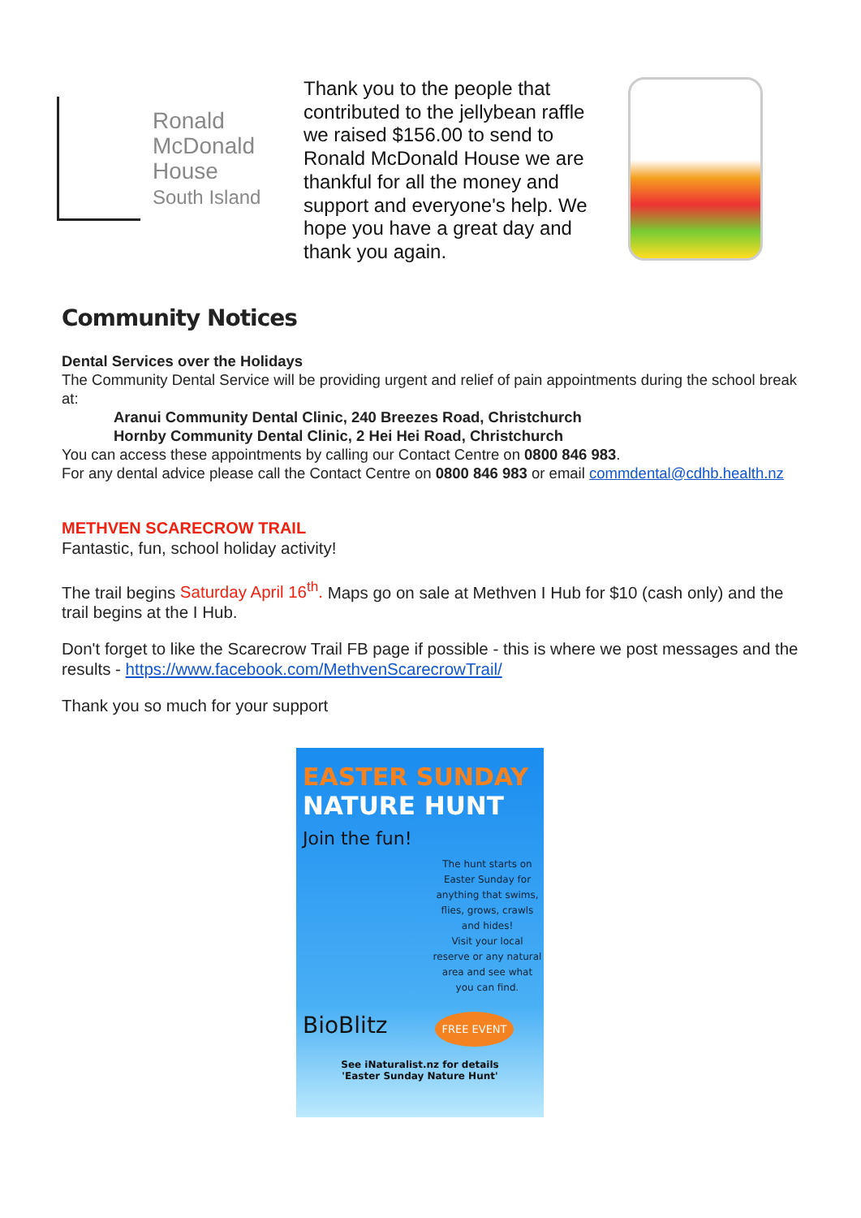Ronald
McDonald
House
South Island
Thank you to the people that contributed to the jellybean raffle we raised $156.00 to send to Ronald McDonald House we are thankful for all the money and support and everyone's help. We hope you have a great day and thank you again.
Community Notices
Dental Services over the Holidays
The Community Dental Service will be providing urgent and relief of pain appointments during the school break at:
Aranui Community Dental Clinic, 240 Breezes Road, Christchurch
Hornby Community Dental Clinic, 2 Hei Hei Road, Christchurch
You can access these appointments by calling our Contact Centre on 0800 846 983.
For any dental advice please call the Contact Centre on 0800 846 983 or email commdental@cdhb.health.nz
METHVEN SCARECROW TRAIL
Fantastic, fun, school holiday activity!
The trail begins Saturday April 16<sup>th</sup>. Maps go on sale at Methven I Hub for $10 (cash only) and the trail begins at the I Hub.
Don't forget to like the Scarecrow Trail FB page if possible - this is where we post messages and the results - https://www.facebook.com/MethvenScarecrowTrail/
Thank you so much for your support
EASTER SUNDAY
NATURE HUNT
Join the fun!
The hunt starts on Easter Sunday for anything that swims, flies, grows, crawls and hides!
Visit your local reserve or any natural area and see what you can find.
BioBlitz FREE EVENT
See iNaturalist.nz for details
'Easter Sunday Nature Hunt'